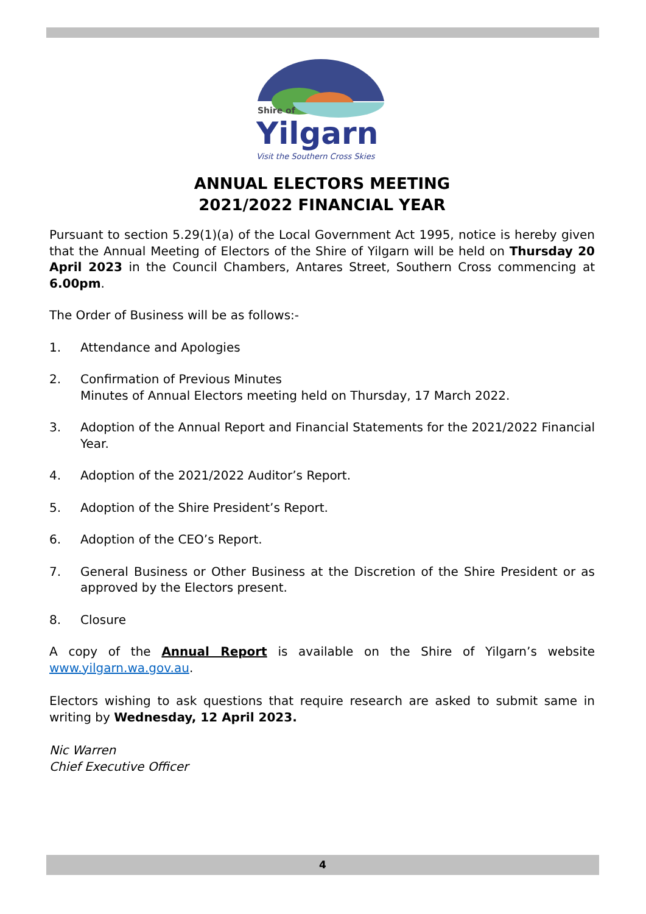Shire of
Yilgarn
Visit the Southern Cross Skies
ANNUAL ELECTORS MEETING
2021/2022 FINANCIAL YEAR
Pursuant to section 5.29(1)(a) of the Local Government Act 1995, notice is hereby given that the Annual Meeting of Electors of the Shire of Yilgarn will be held on Thursday 20 April 2023 in the Council Chambers, Antares Street, Southern Cross commencing at 6.00pm.
The Order of Business will be as follows:-
1. Attendance and Apologies
2. Confirmation of Previous Minutes
Minutes of Annual Electors meeting held on Thursday, 17 March 2022.
3. Adoption of the Annual Report and Financial Statements for the 2021/2022 Financial Year.
4. Adoption of the 2021/2022 Auditor’s Report.
5. Adoption of the Shire President’s Report.
6. Adoption of the CEO’s Report.
7. General Business or Other Business at the Discretion of the Shire President or as approved by the Electors present.
8. Closure
A copy of the Annual Report is available on the Shire of Yilgarn’s website www.yilgarn.wa.gov.au.
Electors wishing to ask questions that require research are asked to submit same in writing by Wednesday, 12 April 2023.
Nic Warren
Chief Executive Officer
4